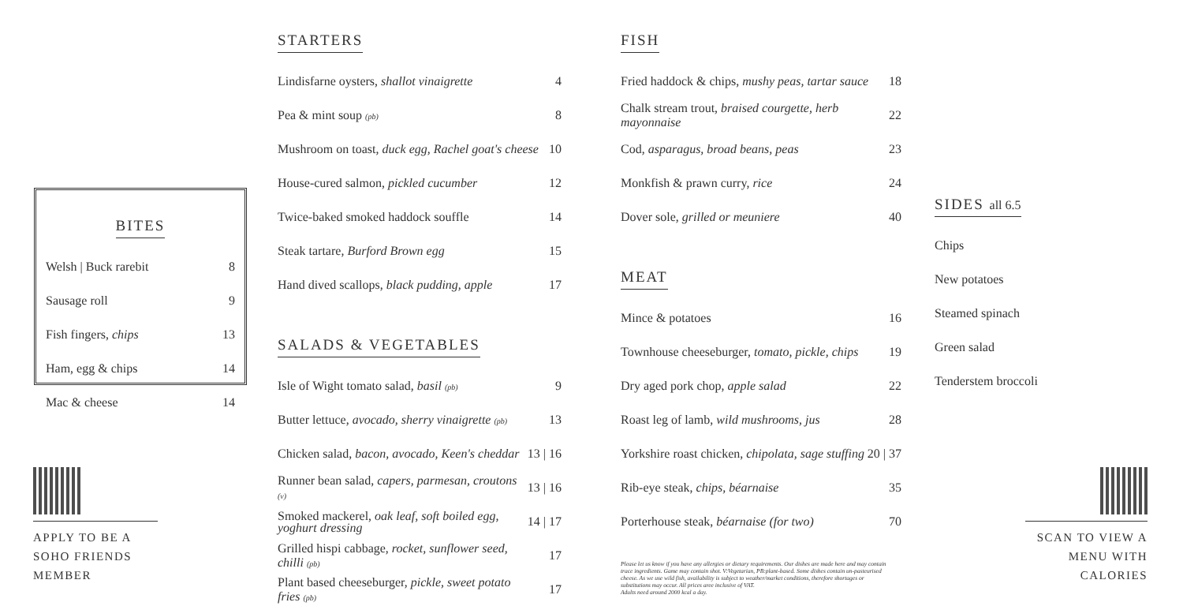BITES
| Welsh / Buck rarebit | 8 |
| Sausage roll | 9 |
| Fish fingers, chips | 13 |
| Ham, egg & chips | 14 |
| Mac & cheese | 14 |
APPLY TO BE A SOHO FRIENDS MEMBER
STARTERS
| Lindisfarne oysters, shallot vinaigrette | 4 |
| Pea & mint soup (pb) | 8 |
| Mushroom on toast, duck egg, Rachel goat's cheese | 10 |
| House-cured salmon, pickled cucumber | 12 |
| Twice-baked smoked haddock souffle | 14 |
| Steak tartare, Burford Brown egg | 15 |
| Hand dived scallops, black pudding, apple | 17 |
SALADS & VEGETABLES
| Isle of Wight tomato salad, basil (pb) | 9 |
| Butter lettuce, avocado, sherry vinaigrette (pb) | 13 |
| Chicken salad, bacon, avocado, Keen's cheddar | 13 / 16 |
| Runner bean salad, capers, parmesan, croutons (v) | 13 / 16 |
| Smoked mackerel, oak leaf, soft boiled egg, yoghurt dressing | 14 / 17 |
| Grilled hispi cabbage, rocket, sunflower seed, chilli (pb) | 17 |
| Plant based cheeseburger, pickle, sweet potato fries (pb) | 17 |
FISH
| Fried haddock & chips, mushy peas, tartar sauce | 18 |
| Chalk stream trout, braised courgette, herb mayonnaise | 22 |
| Cod, asparagus, broad beans, peas | 23 |
| Monkfish & prawn curry, rice | 24 |
| Dover sole, grilled or meuniere | 40 |
MEAT
| Mince & potatoes | 16 |
| Townhouse cheeseburger, tomato, pickle, chips | 19 |
| Dry aged pork chop, apple salad | 22 |
| Roast leg of lamb, wild mushrooms, jus | 28 |
| Yorkshire roast chicken, chipolata, sage stuffing | 20 / 37 |
| Rib-eye steak, chips, béarnaise | 35 |
| Porterhouse steak, béarnaise (for two) | 70 |
Please let us know if you have any allergies or dietary requirements. Our dishes are made here and may contain trace ingredients. Game may contain shot. V:Vegetarian, PB:plant-based. Some dishes contain un-pasteurised cheese. As we use wild fish, availability is subject to weather/market conditions, therefore shortages or substitutions may occur. All prices aree inclusive of VAT.
Adults need around 2000 kcal a day.
SIDES all 6.5
| Chips |
| New potatoes |
| Steamed spinach |
| Green salad |
| Tenderstem broccoli |
SCAN TO VIEW A MENU WITH CALORIES